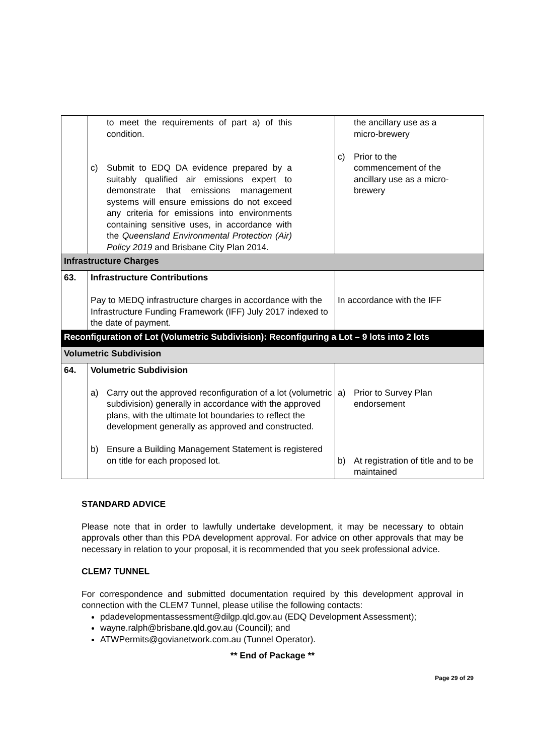| | to meet the requirements of part a) of this condition. c) Submit to EDQ DA evidence prepared by a suitably qualified air emissions expert to demonstrate that emissions management systems will ensure emissions do not exceed any criteria for emissions into environments containing sensitive uses, in accordance with the Queensland Environmental Protection (Air) Policy 2019 and Brisbane City Plan 2014. | the ancillary use as a micro-brewery c) Prior to the commencement of the ancillary use as a micro-brewery |
| Infrastructure Charges | | |
| 63. | Infrastructure Contributions Pay to MEDQ infrastructure charges in accordance with the Infrastructure Funding Framework (IFF) July 2017 indexed to the date of payment. | In accordance with the IFF |
| Reconfiguration of Lot (Volumetric Subdivision): Reconfiguring a Lot – 9 lots into 2 lots | | |
| Volumetric Subdivision | | |
| 64. | Volumetric Subdivision a) Carry out the approved reconfiguration of a lot (volumetric subdivision) generally in accordance with the approved plans, with the ultimate lot boundaries to reflect the development generally as approved and constructed. b) Ensure a Building Management Statement is registered on title for each proposed lot. | a) Prior to Survey Plan endorsement b) At registration of title and to be maintained |
STANDARD ADVICE
Please note that in order to lawfully undertake development, it may be necessary to obtain approvals other than this PDA development approval. For advice on other approvals that may be necessary in relation to your proposal, it is recommended that you seek professional advice.
CLEM7 TUNNEL
For correspondence and submitted documentation required by this development approval in connection with the CLEM7 Tunnel, please utilise the following contacts:
pdadevelopmentassessment@dilgp.qld.gov.au (EDQ Development Assessment);
wayne.ralph@brisbane.qld.gov.au (Council); and
ATWPermits@govianetwork.com.au (Tunnel Operator).
** End of Package **
Page 29 of 29